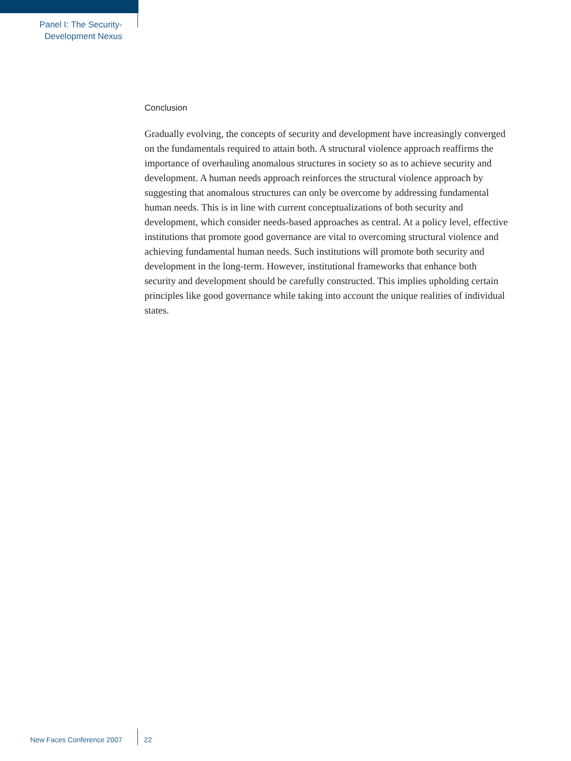Panel I: The Security-
Development Nexus
Conclusion
Gradually evolving, the concepts of security and development have increasingly converged on the fundamentals required to attain both. A structural violence approach reaffirms the importance of overhauling anomalous structures in society so as to achieve security and development. A human needs approach reinforces the structural violence approach by suggesting that anomalous structures can only be overcome by addressing fundamental human needs. This is in line with current conceptualizations of both security and development, which consider needs-based approaches as central. At a policy level, effective institutions that promote good governance are vital to overcoming structural violence and achieving fundamental human needs. Such institutions will promote both security and development in the long-term. However, institutional frameworks that enhance both security and development should be carefully constructed. This implies upholding certain principles like good governance while taking into account the unique realities of individual states.
New Faces Conference 2007 22